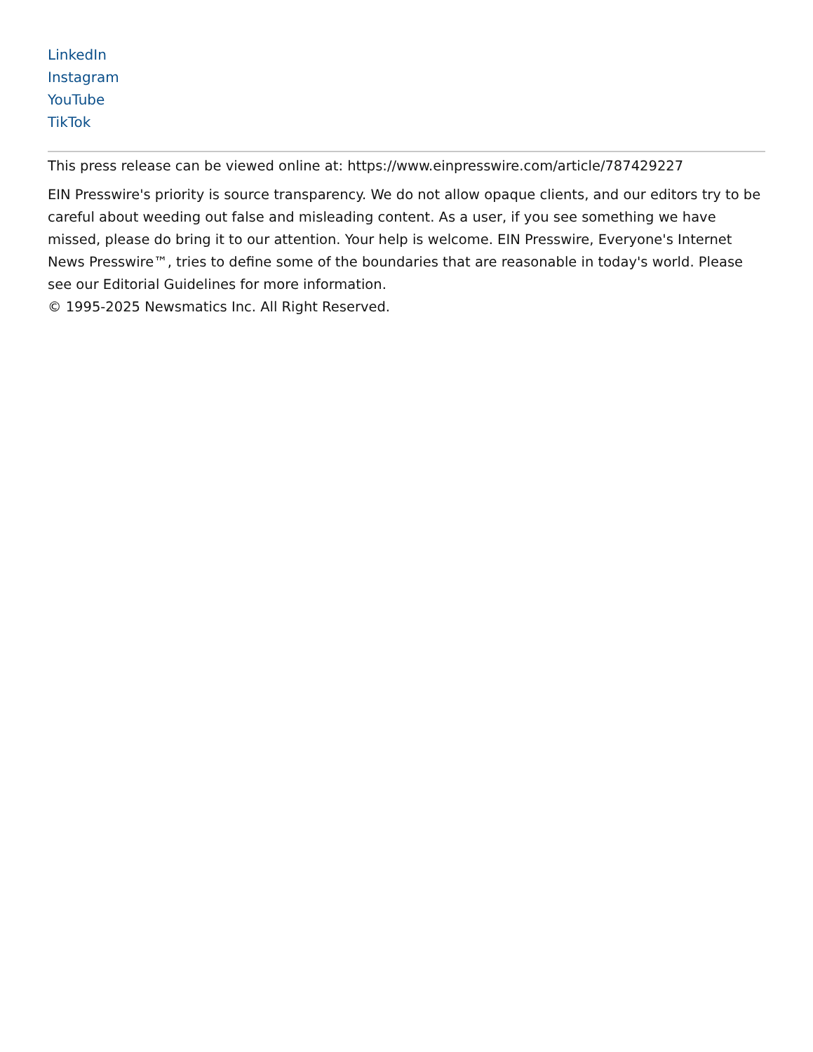LinkedIn
Instagram
YouTube
TikTok
This press release can be viewed online at: https://www.einpresswire.com/article/787429227
EIN Presswire's priority is source transparency. We do not allow opaque clients, and our editors try to be careful about weeding out false and misleading content. As a user, if you see something we have missed, please do bring it to our attention. Your help is welcome. EIN Presswire, Everyone's Internet News Presswire™, tries to define some of the boundaries that are reasonable in today's world. Please see our Editorial Guidelines for more information.
© 1995-2025 Newsmatics Inc. All Right Reserved.